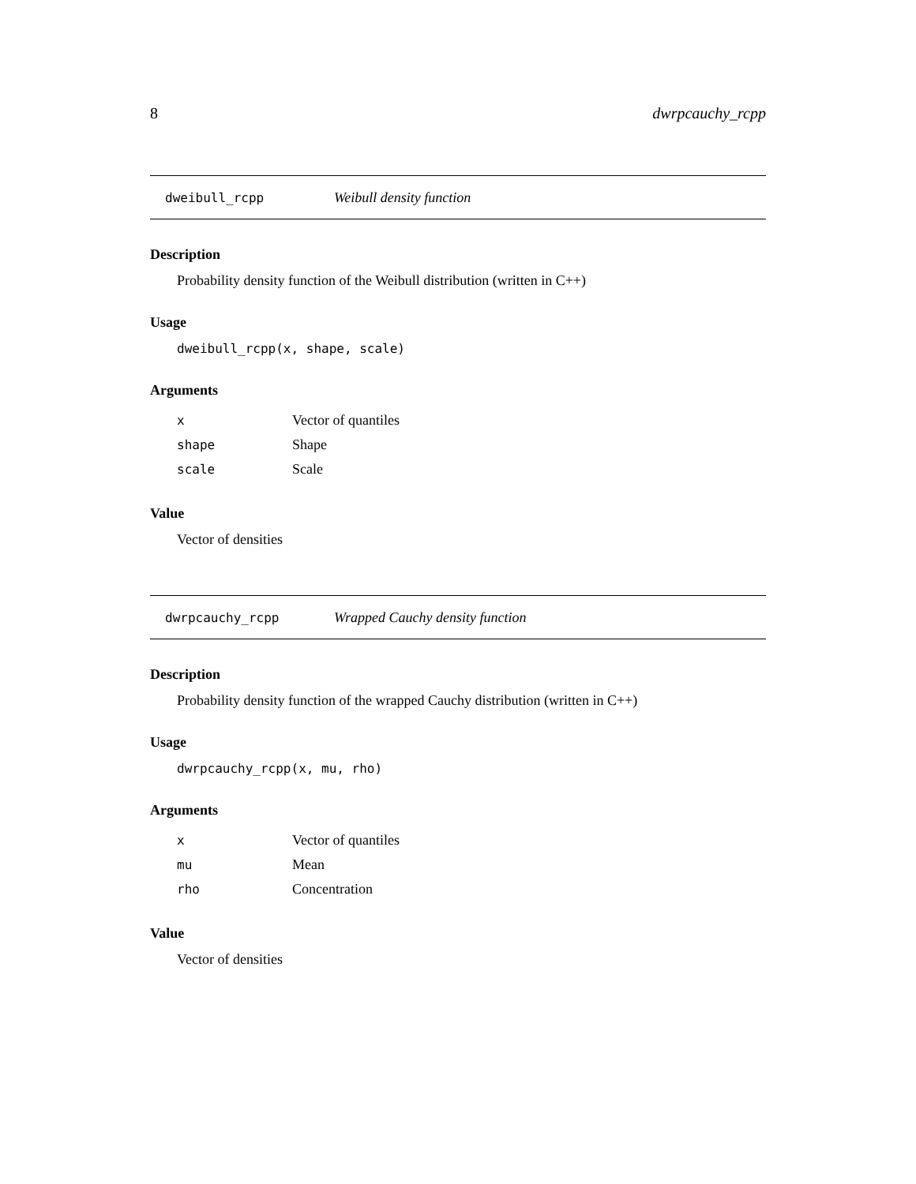8 dwrpcauchy_rcpp
dweibull_rcpp Weibull density function
Description
Probability density function of the Weibull distribution (written in C++)
Usage
dweibull_rcpp(x, shape, scale)
Arguments
| x | Vector of quantiles |
| shape | Shape |
| scale | Scale |
Value
Vector of densities
dwrpcauchy_rcpp Wrapped Cauchy density function
Description
Probability density function of the wrapped Cauchy distribution (written in C++)
Usage
dwrpcauchy_rcpp(x, mu, rho)
Arguments
| x | Vector of quantiles |
| mu | Mean |
| rho | Concentration |
Value
Vector of densities